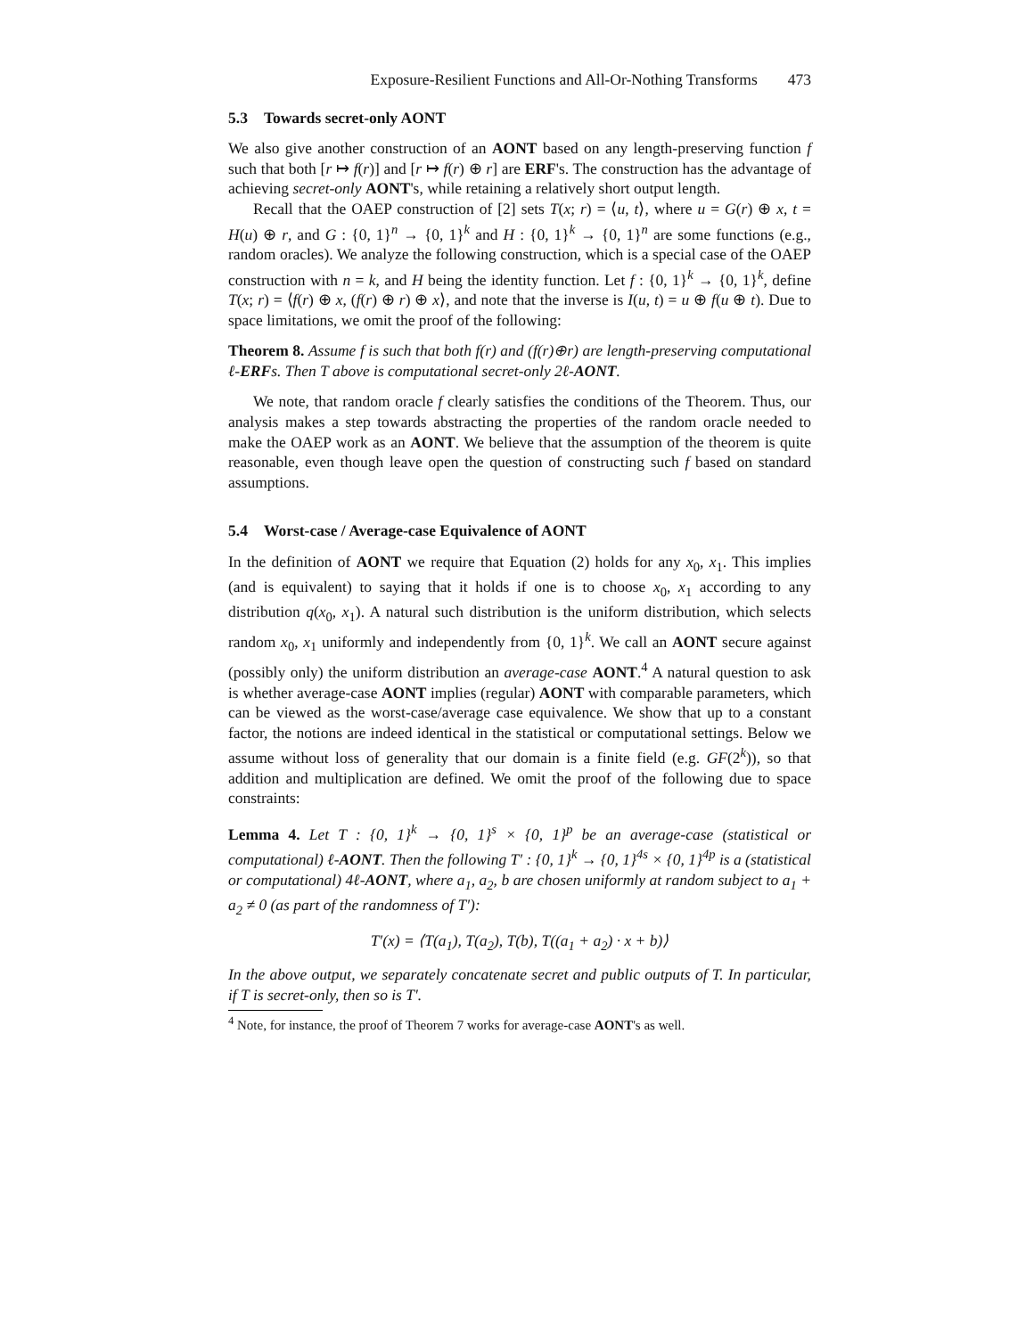Exposure-Resilient Functions and All-Or-Nothing Transforms 473
5.3 Towards secret-only AONT
We also give another construction of an AONT based on any length-preserving function f such that both [r ↦ f(r)] and [r ↦ f(r) ⊕ r] are ERF's. The construction has the advantage of achieving secret-only AONT's, while retaining a relatively short output length.
Recall that the OAEP construction of [2] sets T(x; r) = ⟨u, t⟩, where u = G(r) ⊕ x, t = H(u) ⊕ r, and G : {0, 1}<sup>n</sup> → {0, 1}<sup>k</sup> and H : {0, 1}<sup>k</sup> → {0, 1}<sup>n</sup> are some functions (e.g., random oracles). We analyze the following construction, which is a special case of the OAEP construction with n = k, and H being the identity function. Let f : {0, 1}<sup>k</sup> → {0, 1}<sup>k</sup>, define T(x; r) = ⟨f(r) ⊕ x, (f(r) ⊕ r) ⊕ x⟩, and note that the inverse is I(u, t) = u ⊕ f(u ⊕ t). Due to space limitations, we omit the proof of the following:
Theorem 8. Assume f is such that both f(r) and (f(r)⊕r) are length-preserving computational ℓ-ERFs. Then T above is computational secret-only 2ℓ-AONT.
We note, that random oracle f clearly satisfies the conditions of the Theorem. Thus, our analysis makes a step towards abstracting the properties of the random oracle needed to make the OAEP work as an AONT. We believe that the assumption of the theorem is quite reasonable, even though leave open the question of constructing such f based on standard assumptions.
5.4 Worst-case / Average-case Equivalence of AONT
In the definition of AONT we require that Equation (2) holds for any x<sub>0</sub>, x<sub>1</sub>. This implies (and is equivalent) to saying that it holds if one is to choose x<sub>0</sub>, x<sub>1</sub> according to any distribution q(x<sub>0</sub>, x<sub>1</sub>). A natural such distribution is the uniform distribution, which selects random x<sub>0</sub>, x<sub>1</sub> uniformly and independently from {0, 1}<sup>k</sup>. We call an AONT secure against (possibly only) the uniform distribution an average-case AONT.<sup>4</sup> A natural question to ask is whether average-case AONT implies (regular) AONT with comparable parameters, which can be viewed as the worst-case/average case equivalence. We show that up to a constant factor, the notions are indeed identical in the statistical or computational settings. Below we assume without loss of generality that our domain is a finite field (e.g. GF(2<sup>k</sup>)), so that addition and multiplication are defined. We omit the proof of the following due to space constraints:
Lemma 4. Let T : {0, 1}<sup>k</sup> → {0, 1}<sup>s</sup> × {0, 1}<sup>p</sup> be an average-case (statistical or computational) ℓ-AONT. Then the following T′ : {0, 1}<sup>k</sup> → {0, 1}<sup>4s</sup> × {0, 1}<sup>4p</sup> is a (statistical or computational) 4ℓ-AONT, where a<sub>1</sub>, a<sub>2</sub>, b are chosen uniformly at random subject to a<sub>1</sub> + a<sub>2</sub> ≠ 0 (as part of the randomness of T′):
T′(x) = ⟨T(a<sub>1</sub>), T(a<sub>2</sub>), T(b), T((a<sub>1</sub> + a<sub>2</sub>) · x + b)⟩
In the above output, we separately concatenate secret and public outputs of T. In particular, if T is secret-only, then so is T′.
<sup>4</sup> Note, for instance, the proof of Theorem 7 works for average-case AONT's as well.